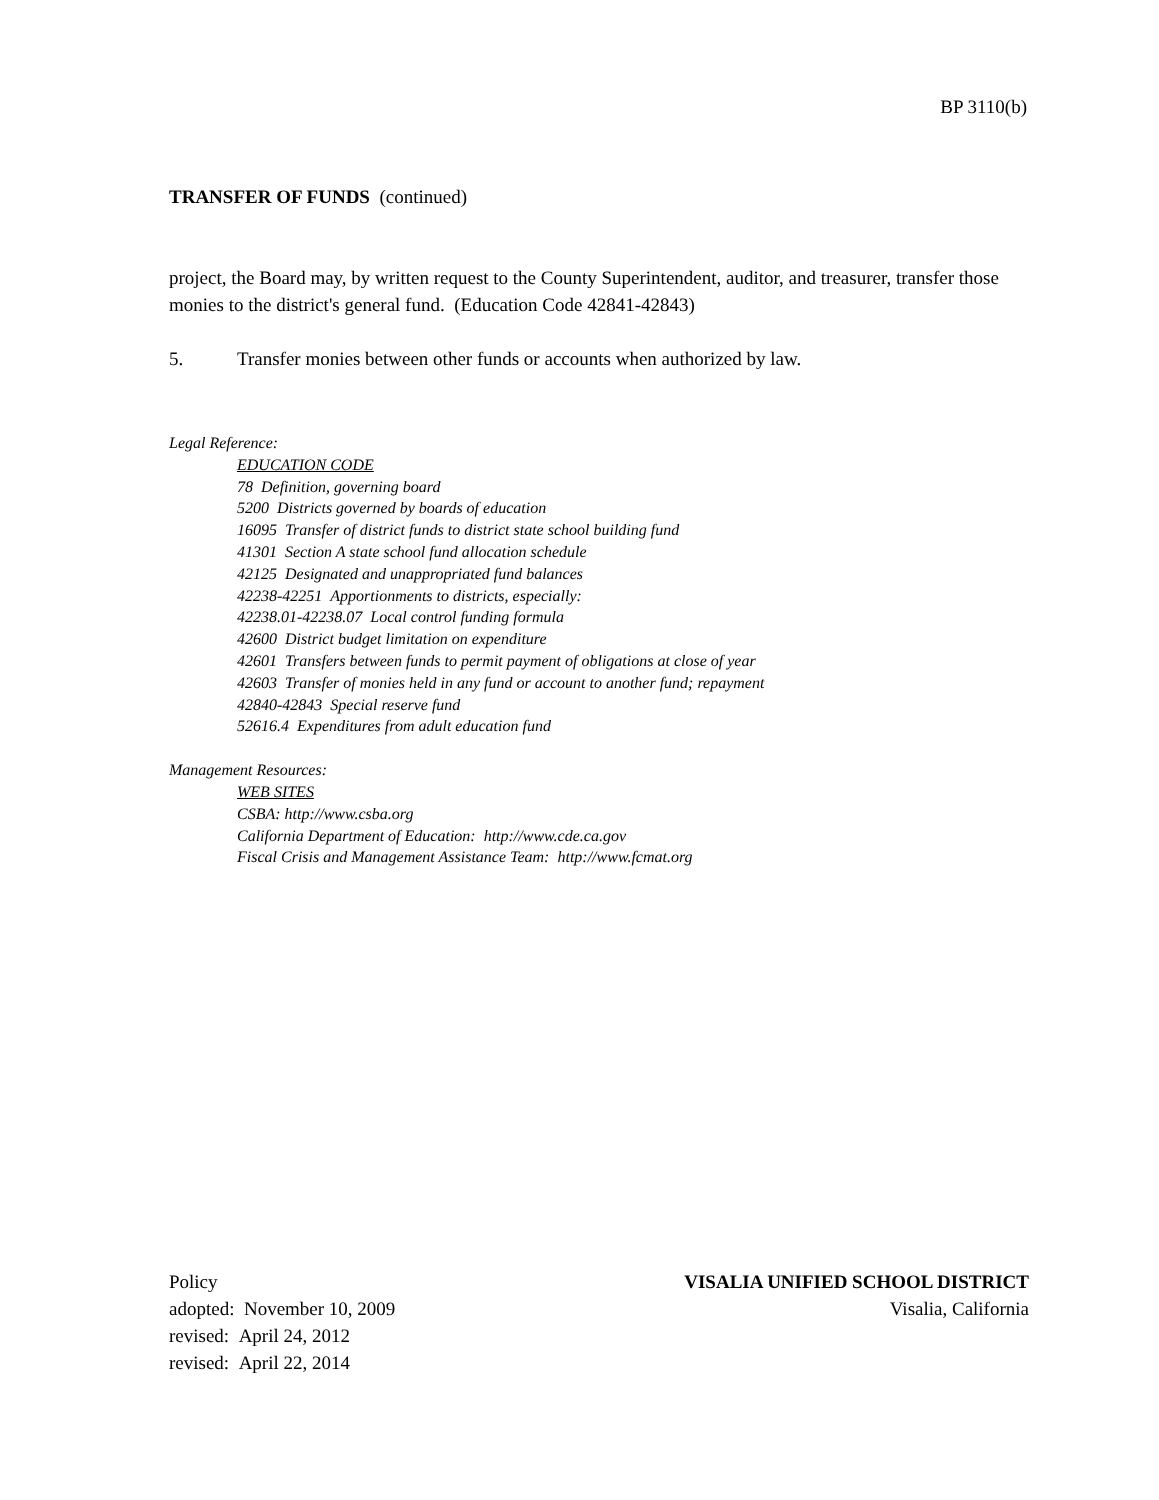BP 3110(b)
TRANSFER OF FUNDS (continued)
project, the Board may, by written request to the County Superintendent, auditor, and treasurer, transfer those monies to the district's general fund. (Education Code 42841-42843)
5. Transfer monies between other funds or accounts when authorized by law.
Legal Reference:
EDUCATION CODE
78 Definition, governing board
5200 Districts governed by boards of education
16095 Transfer of district funds to district state school building fund
41301 Section A state school fund allocation schedule
42125 Designated and unappropriated fund balances
42238-42251 Apportionments to districts, especially:
42238.01-42238.07 Local control funding formula
42600 District budget limitation on expenditure
42601 Transfers between funds to permit payment of obligations at close of year
42603 Transfer of monies held in any fund or account to another fund; repayment
42840-42843 Special reserve fund
52616.4 Expenditures from adult education fund
Management Resources:
WEB SITES
CSBA: http://www.csba.org
California Department of Education: http://www.cde.ca.gov
Fiscal Crisis and Management Assistance Team: http://www.fcmat.org
Policy
adopted: November 10, 2009
revised: April 24, 2012
revised: April 22, 2014
VISALIA UNIFIED SCHOOL DISTRICT
Visalia, California